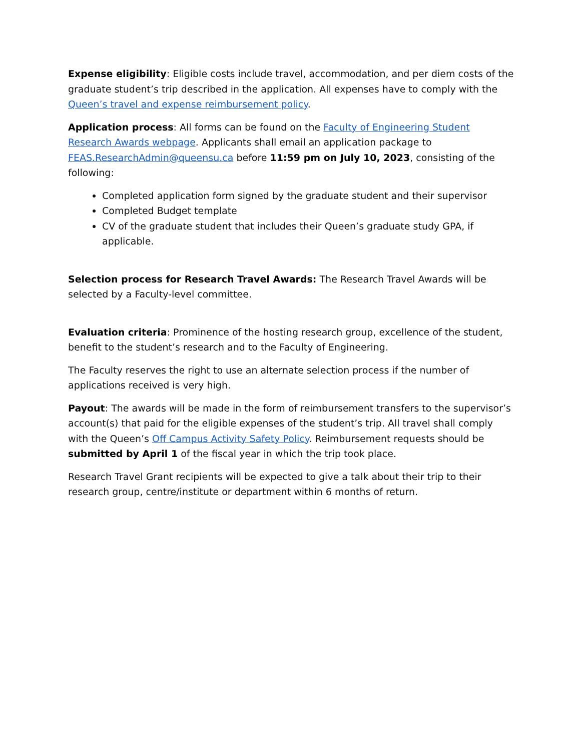Expense eligibility: Eligible costs include travel, accommodation, and per diem costs of the graduate student’s trip described in the application. All expenses have to comply with the Queen’s travel and expense reimbursement policy.
Application process: All forms can be found on the Faculty of Engineering Student Research Awards webpage. Applicants shall email an application package to FEAS.ResearchAdmin@queensu.ca before 11:59 pm on July 10, 2023, consisting of the following:
Completed application form signed by the graduate student and their supervisor
Completed Budget template
CV of the graduate student that includes their Queen’s graduate study GPA, if applicable.
Selection process for Research Travel Awards: The Research Travel Awards will be selected by a Faculty-level committee.
Evaluation criteria: Prominence of the hosting research group, excellence of the student, benefit to the student’s research and to the Faculty of Engineering.
The Faculty reserves the right to use an alternate selection process if the number of applications received is very high.
Payout: The awards will be made in the form of reimbursement transfers to the supervisor’s account(s) that paid for the eligible expenses of the student’s trip. All travel shall comply with the Queen’s Off Campus Activity Safety Policy. Reimbursement requests should be submitted by April 1 of the fiscal year in which the trip took place.
Research Travel Grant recipients will be expected to give a talk about their trip to their research group, centre/institute or department within 6 months of return.